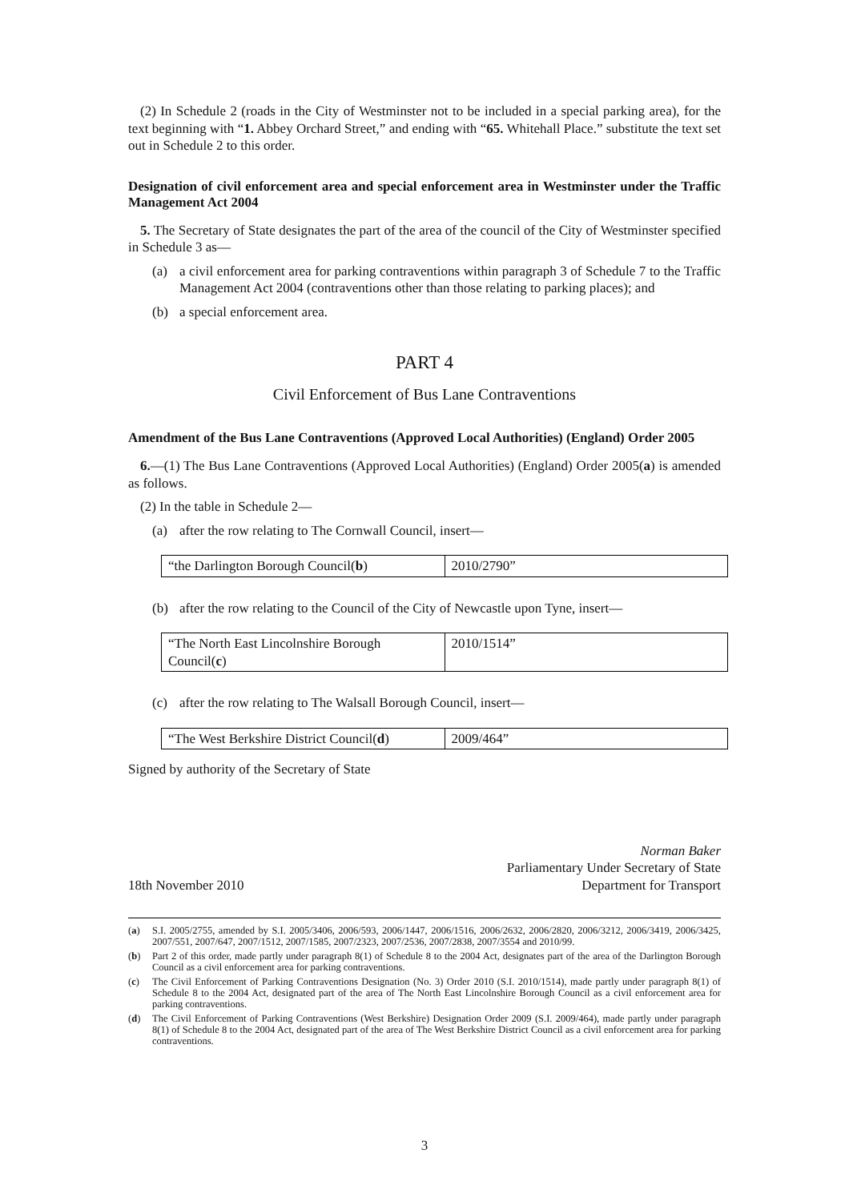(2) In Schedule 2 (roads in the City of Westminster not to be included in a special parking area), for the text beginning with “1. Abbey Orchard Street,” and ending with “65. Whitehall Place.” substitute the text set out in Schedule 2 to this order.
Designation of civil enforcement area and special enforcement area in Westminster under the Traffic Management Act 2004
5. The Secretary of State designates the part of the area of the council of the City of Westminster specified in Schedule 3 as—
(a) a civil enforcement area for parking contraventions within paragraph 3 of Schedule 7 to the Traffic Management Act 2004 (contraventions other than those relating to parking places); and
(b) a special enforcement area.
PART 4
Civil Enforcement of Bus Lane Contraventions
Amendment of the Bus Lane Contraventions (Approved Local Authorities) (England) Order 2005
6.—(1) The Bus Lane Contraventions (Approved Local Authorities) (England) Order 2005(a) is amended as follows.
(2) In the table in Schedule 2—
(a) after the row relating to The Cornwall Council, insert—
| “the Darlington Borough Council( b ) | 2010/2790” |
(b) after the row relating to the Council of the City of Newcastle upon Tyne, insert—
| “The North East Lincolnshire Borough Council( c ) | 2010/1514” |
(c) after the row relating to The Walsall Borough Council, insert—
| “The West Berkshire District Council( d ) | 2009/464” |
Signed by authority of the Secretary of State
18th November 2010
Norman Baker
Parliamentary Under Secretary of State
Department for Transport
(a) S.I. 2005/2755, amended by S.I. 2005/3406, 2006/593, 2006/1447, 2006/1516, 2006/2632, 2006/2820, 2006/3212, 2006/3419, 2006/3425, 2007/551, 2007/647, 2007/1512, 2007/1585, 2007/2323, 2007/2536, 2007/2838, 2007/3554 and 2010/99.
(b) Part 2 of this order, made partly under paragraph 8(1) of Schedule 8 to the 2004 Act, designates part of the area of the Darlington Borough Council as a civil enforcement area for parking contraventions.
(c) The Civil Enforcement of Parking Contraventions Designation (No. 3) Order 2010 (S.I. 2010/1514), made partly under paragraph 8(1) of Schedule 8 to the 2004 Act, designated part of the area of The North East Lincolnshire Borough Council as a civil enforcement area for parking contraventions.
(d) The Civil Enforcement of Parking Contraventions (West Berkshire) Designation Order 2009 (S.I. 2009/464), made partly under paragraph 8(1) of Schedule 8 to the 2004 Act, designated part of the area of The West Berkshire District Council as a civil enforcement area for parking contraventions.
3